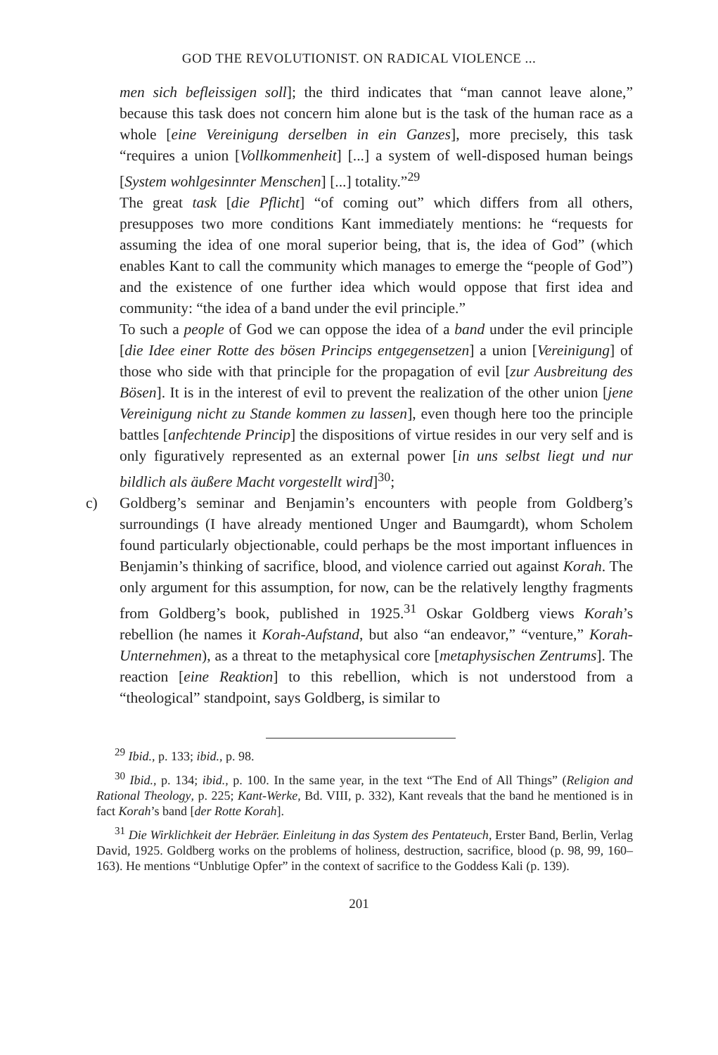GOD THE REVOLUTIONIST. ON RADICAL VIOLENCE ...
men sich befleissigen soll]; the third indicates that “man cannot leave alone,” because this task does not concern him alone but is the task of the human race as a whole [eine Vereinigung derselben in ein Ganzes], more precisely, this task “requires a union [Vollkommenheit] [...] a system of well-disposed human beings [System wohlgesinnter Menschen] [...] totality.”<sup>29</sup>
The great task [die Pflicht] “of coming out” which differs from all others, presupposes two more conditions Kant immediately mentions: he “requests for assuming the idea of one moral superior being, that is, the idea of God” (which enables Kant to call the community which manages to emerge the “people of God”) and the existence of one further idea which would oppose that first idea and community: “the idea of a band under the evil principle.”
To such a people of God we can oppose the idea of a band under the evil principle [die Idee einer Rotte des bösen Princips entgegensetzen] a union [Vereinigung] of those who side with that principle for the propagation of evil [zur Ausbreitung des Bösen]. It is in the interest of evil to prevent the realization of the other union [jene Vereinigung nicht zu Stande kommen zu lassen], even though here too the principle battles [anfechtende Princip] the dispositions of virtue resides in our very self and is only figuratively represented as an external power [in uns selbst liegt und nur bildlich als äußere Macht vorgestellt wird]<sup>30</sup>;
c) Goldberg’s seminar and Benjamin’s encounters with people from Goldberg’s surroundings (I have already mentioned Unger and Baumgardt), whom Scholem found particularly objectionable, could perhaps be the most important influences in Benjamin’s thinking of sacrifice, blood, and violence carried out against Korah. The only argument for this assumption, for now, can be the relatively lengthy fragments from Goldberg’s book, published in 1925.<sup>31</sup> Oskar Goldberg views Korah’s rebellion (he names it Korah-Aufstand, but also “an endeavor,” “venture,” Korah-Unternehmen), as a threat to the metaphysical core [metaphysischen Zentrums]. The reaction [eine Reaktion] to this rebellion, which is not understood from a “theological” standpoint, says Goldberg, is similar to
<sup>29</sup> Ibid., p. 133; ibid., p. 98.
<sup>30</sup> Ibid., p. 134; ibid., p. 100. In the same year, in the text “The End of All Things” (Religion and Rational Theology, p. 225; Kant-Werke, Bd. VIII, p. 332), Kant reveals that the band he mentioned is in fact Korah’s band [der Rotte Korah].
<sup>31</sup> Die Wirklichkeit der Hebräer. Einleitung in das System des Pentateuch, Erster Band, Berlin, Verlag David, 1925. Goldberg works on the problems of holiness, destruction, sacrifice, blood (p. 98, 99, 160–163). He mentions “Unblutige Opfer” in the context of sacrifice to the Goddess Kali (p. 139).
201